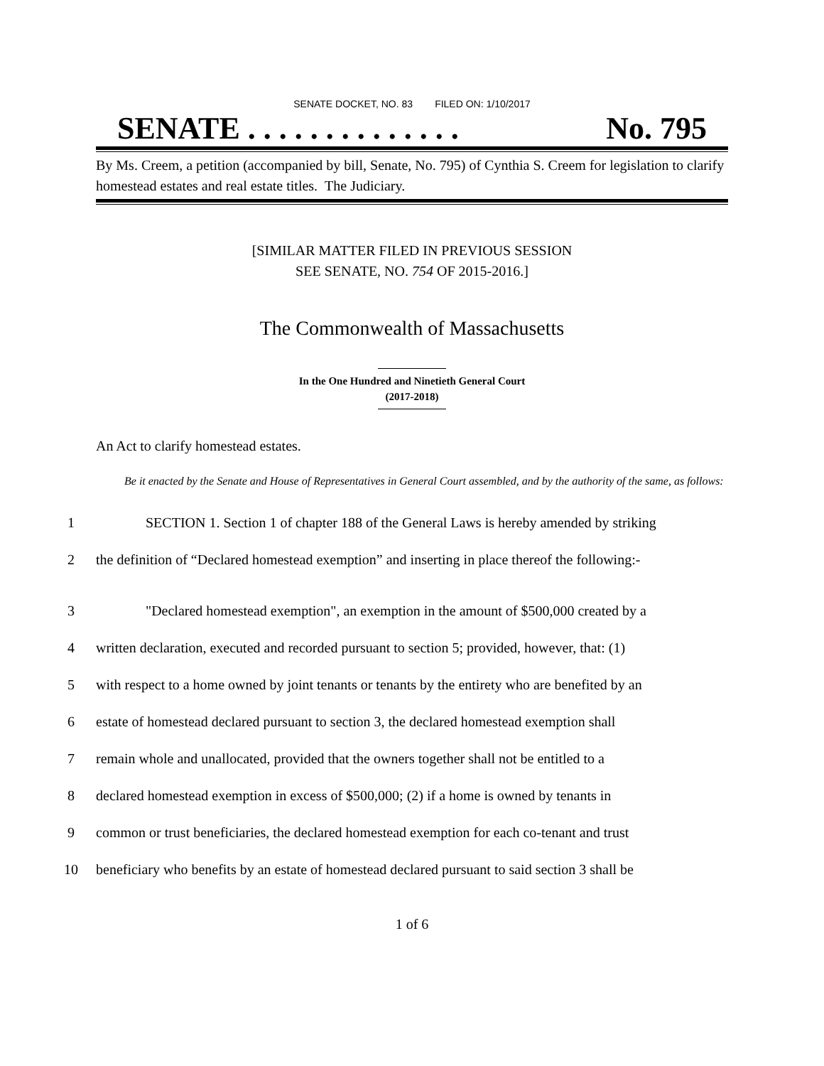SENATE DOCKET, NO. 83 FILED ON: 1/10/2017
SENATE . . . . . . . . . . . . . . No. 795
By Ms. Creem, a petition (accompanied by bill, Senate, No. 795) of Cynthia S. Creem for legislation to clarify homestead estates and real estate titles. The Judiciary.
[SIMILAR MATTER FILED IN PREVIOUS SESSION
SEE SENATE, NO. 754 OF 2015-2016.]
The Commonwealth of Massachusetts
In the One Hundred and Ninetieth General Court
(2017-2018)
An Act to clarify homestead estates.
Be it enacted by the Senate and House of Representatives in General Court assembled, and by the authority of the same, as follows:
1
SECTION 1. Section 1 of chapter 188 of the General Laws is hereby amended by striking
2
the definition of “Declared homestead exemption” and inserting in place thereof the following:-
3
"Declared homestead exemption", an exemption in the amount of $500,000 created by a
4
written declaration, executed and recorded pursuant to section 5; provided, however, that: (1)
5
with respect to a home owned by joint tenants or tenants by the entirety who are benefited by an
6
estate of homestead declared pursuant to section 3, the declared homestead exemption shall
7
remain whole and unallocated, provided that the owners together shall not be entitled to a
8
declared homestead exemption in excess of $500,000; (2) if a home is owned by tenants in
9
common or trust beneficiaries, the declared homestead exemption for each co-tenant and trust
10
beneficiary who benefits by an estate of homestead declared pursuant to said section 3 shall be
1 of 6